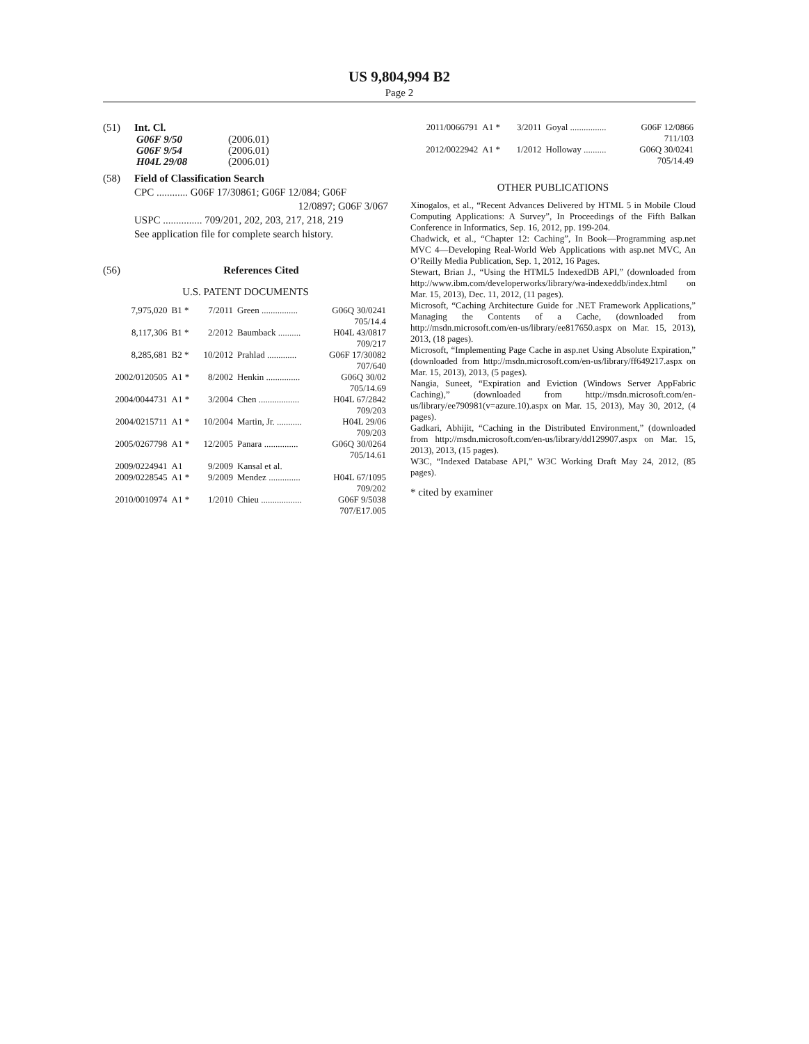US 9,804,994 B2
Page 2
(51) Int. Cl.
| G06F 9/50 | (2006.01) |
| G06F 9/54 | (2006.01) |
| H04L 29/08 | (2006.01) |
(58) Field of Classification Search
CPC ............ G06F 17/30861; G06F 12/084; G06F
12/0897; G06F 3/067
USPC ............... 709/201, 202, 203, 217, 218, 219
See application file for complete search history.
(56) References Cited
U.S. PATENT DOCUMENTS
| 7,975,020 | B1 * | 7/2011 | Green ................ | G06Q 30/0241 705/14.4 |
| 8,117,306 | B1 * | 2/2012 | Baumback .......... | H04L 43/0817 709/217 |
| 8,285,681 | B2 * | 10/2012 | Prahlad ............. | G06F 17/30082 707/640 |
| 2002/0120505 | A1 * | 8/2002 | Henkin ............... | G06Q 30/02 705/14.69 |
| 2004/0044731 | A1 * | 3/2004 | Chen .................. | H04L 67/2842 709/203 |
| 2004/0215711 | A1 * | 10/2004 | Martin, Jr. ........... | H04L 29/06 709/203 |
| 2005/0267798 | A1 * | 12/2005 | Panara ............... | G06Q 30/0264 705/14.61 |
| 2009/0224941 | A1 | 9/2009 | Kansal et al. | |
| 2009/0228545 | A1 * | 9/2009 | Mendez .............. | H04L 67/1095 709/202 |
| 2010/0010974 | A1 * | 1/2010 | Chieu .................. | G06F 9/5038 707/E17.005 |
| 2011/0066791 | A1 * | 3/2011 | Goyal ................ | G06F 12/0866 711/103 |
| 2012/0022942 | A1 * | 1/2012 | Holloway .......... | G06Q 30/0241 705/14.49 |
OTHER PUBLICATIONS
Xinogalos, et al., “Recent Advances Delivered by HTML 5 in Mobile Cloud Computing Applications: A Survey”, In Proceedings of the Fifth Balkan Conference in Informatics, Sep. 16, 2012, pp. 199-204.
Chadwick, et al., “Chapter 12: Caching”, In Book—Programming asp.net MVC 4—Developing Real-World Web Applications with asp.net MVC, An O’Reilly Media Publication, Sep. 1, 2012, 16 Pages.
Stewart, Brian J., “Using the HTML5 IndexedDB API,” (downloaded from http://www.ibm.com/developerworks/library/wa-indexeddb/index.html on Mar. 15, 2013), Dec. 11, 2012, (11 pages).
Microsoft, “Caching Architecture Guide for .NET Framework Applications,” Managing the Contents of a Cache, (downloaded from http://msdn.microsoft.com/en-us/library/ee817650.aspx on Mar. 15, 2013), 2013, (18 pages).
Microsoft, “Implementing Page Cache in asp.net Using Absolute Expiration,” (downloaded from http://msdn.microsoft.com/en-us/library/ff649217.aspx on Mar. 15, 2013), 2013, (5 pages).
Nangia, Suneet, “Expiration and Eviction (Windows Server AppFabric Caching),” (downloaded from http://msdn.microsoft.com/en-us/library/ee790981(v=azure.10).aspx on Mar. 15, 2013), May 30, 2012, (4 pages).
Gadkari, Abhijit, “Caching in the Distributed Environment,” (downloaded from http://msdn.microsoft.com/en-us/library/dd129907.aspx on Mar. 15, 2013), 2013, (15 pages).
W3C, “Indexed Database API,” W3C Working Draft May 24, 2012, (85 pages).
* cited by examiner